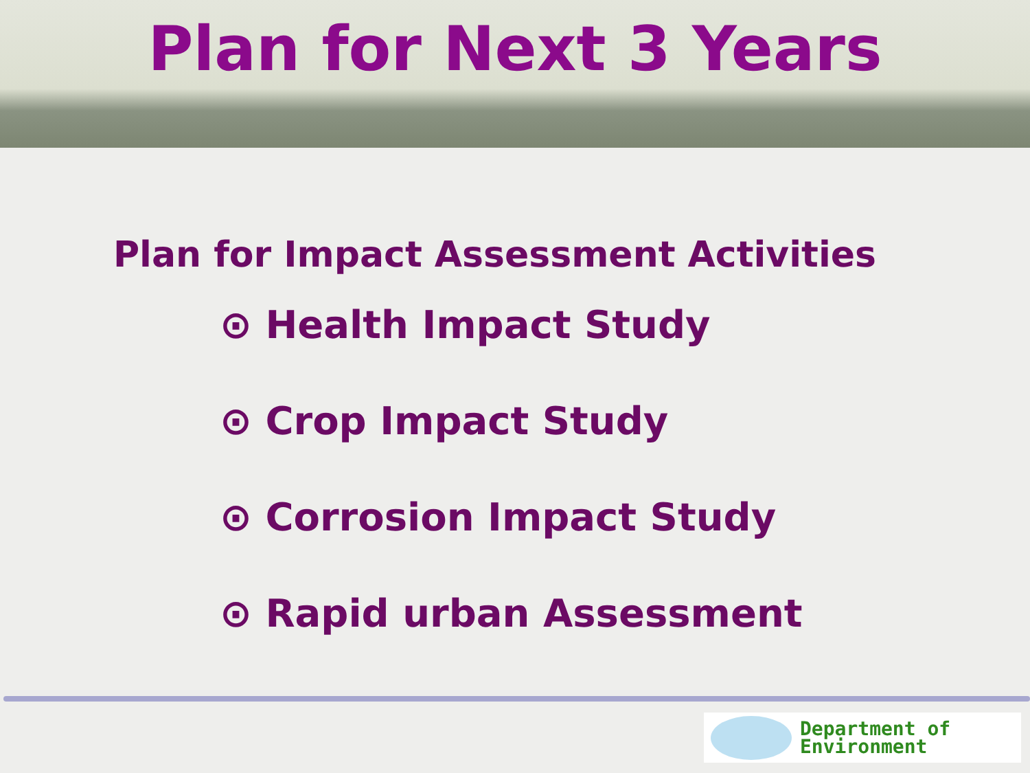Plan for Next 3 Years
Plan for Impact Assessment Activities
⊙ Health Impact Study
⊙ Crop Impact Study
⊙ Corrosion Impact Study
⊙ Rapid urban Assessment
Department of
Environment